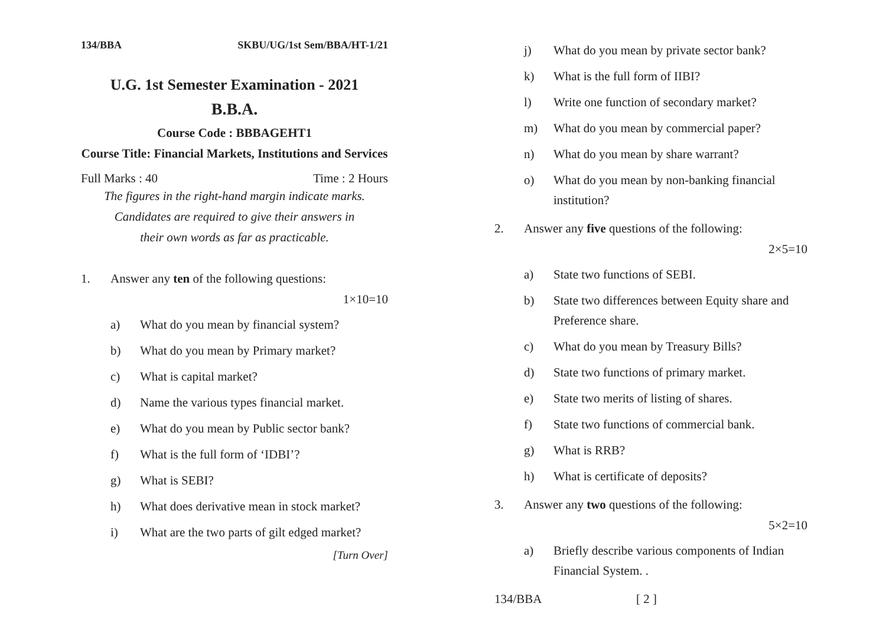134/BBA SKBU/UG/1st Sem/BBA/HT-1/21
U.G. 1st Semester Examination - 2021
B.B.A.
Course Code : BBBAGEHT1
Course Title: Financial Markets, Institutions and Services
Full Marks : 40 Time : 2 Hours
The figures in the right-hand margin indicate marks.
Candidates are required to give their answers in
their own words as far as practicable.
1. Answer any ten of the following questions:
1×10=10
a) What do you mean by financial system?
b) What do you mean by Primary market?
c) What is capital market?
d) Name the various types financial market.
e) What do you mean by Public sector bank?
f) What is the full form of ‘IDBI’?
g) What is SEBI?
h) What does derivative mean in stock market?
i) What are the two parts of gilt edged market?
[Turn Over]
j) What do you mean by private sector bank?
k) What is the full form of IIBI?
l) Write one function of secondary market?
m) What do you mean by commercial paper?
n) What do you mean by share warrant?
o) What do you mean by non-banking financial institution?
2. Answer any five questions of the following:
2×5=10
a) State two functions of SEBI.
b) State two differences between Equity share and Preference share.
c) What do you mean by Treasury Bills?
d) State two functions of primary market.
e) State two merits of listing of shares.
f) State two functions of commercial bank.
g) What is RRB?
h) What is certificate of deposits?
3. Answer any two questions of the following:
5×2=10
a) Briefly describe various components of Indian Financial System. .
134/BBA [ 2 ]